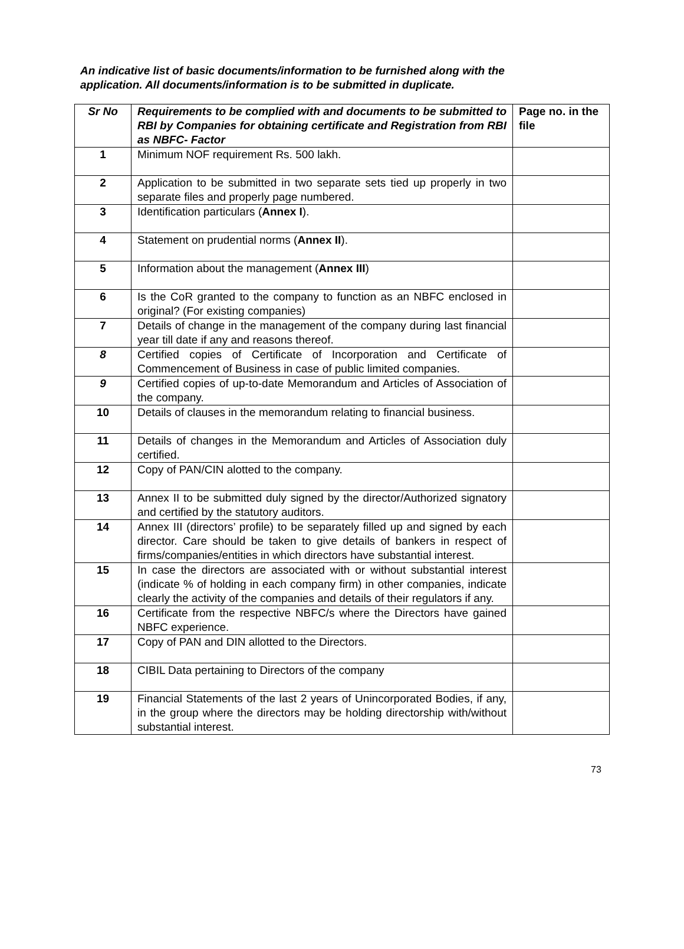An indicative list of basic documents/information to be furnished along with the application. All documents/information is to be submitted in duplicate.
| Sr No | Requirements to be complied with and documents to be submitted to RBI by Companies for obtaining certificate and Registration from RBI as NBFC- Factor | Page no. in the file |
| --- | --- | --- |
| 1 | Minimum NOF requirement Rs. 500 lakh. | |
| 2 | Application to be submitted in two separate sets tied up properly in two separate files and properly page numbered. | |
| 3 | Identification particulars ( Annex I ). | |
| 4 | Statement on prudential norms ( Annex II ). | |
| 5 | Information about the management ( Annex III ) | |
| 6 | Is the CoR granted to the company to function as an NBFC enclosed in original? (For existing companies) | |
| 7 | Details of change in the management of the company during last financial year till date if any and reasons thereof. | |
| 8 | Certified copies of Certificate of Incorporation and Certificate of Commencement of Business in case of public limited companies. | |
| 9 | Certified copies of up-to-date Memorandum and Articles of Association of the company. | |
| 10 | Details of clauses in the memorandum relating to financial business. | |
| 11 | Details of changes in the Memorandum and Articles of Association duly certified. | |
| 12 | Copy of PAN/CIN alotted to the company. | |
| 13 | Annex II to be submitted duly signed by the director/Authorized signatory and certified by the statutory auditors. | |
| 14 | Annex III (directors’ profile) to be separately filled up and signed by each director. Care should be taken to give details of bankers in respect of firms/companies/entities in which directors have substantial interest. | |
| 15 | In case the directors are associated with or without substantial interest (indicate % of holding in each company firm) in other companies, indicate clearly the activity of the companies and details of their regulators if any. | |
| 16 | Certificate from the respective NBFC/s where the Directors have gained NBFC experience. | |
| 17 | Copy of PAN and DIN allotted to the Directors. | |
| 18 | CIBIL Data pertaining to Directors of the company | |
| 19 | Financial Statements of the last 2 years of Unincorporated Bodies, if any, in the group where the directors may be holding directorship with/without substantial interest. | |
73